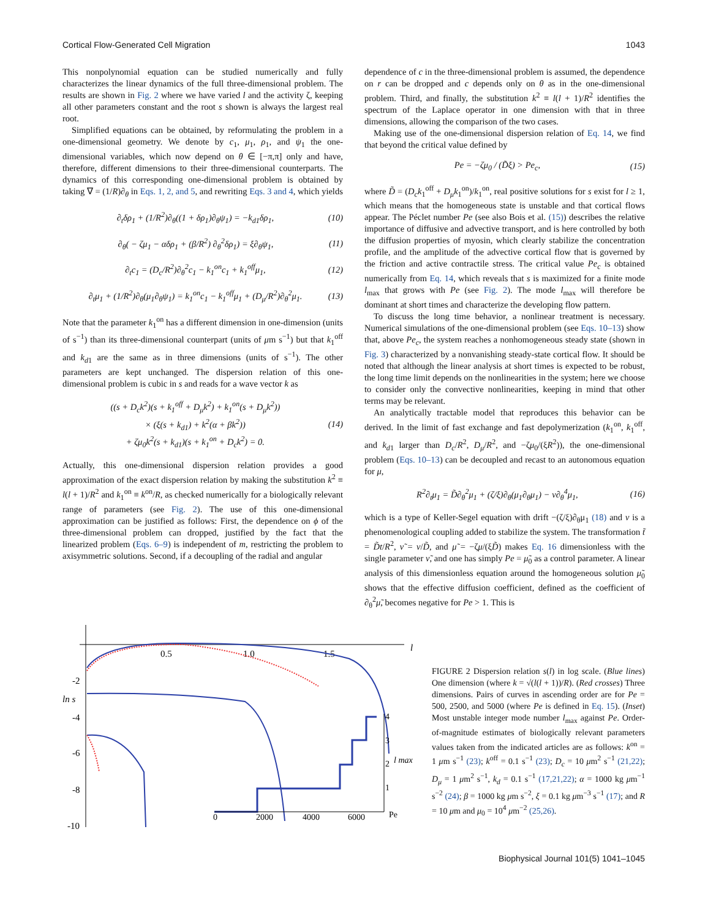Cortical Flow-Generated Cell Migration 1043
This nonpolynomial equation can be studied numerically and fully characterizes the linear dynamics of the full three-dimensional problem. The results are shown in Fig. 2 where we have varied l and the activity ζ, keeping all other parameters constant and the root s shown is always the largest real root.
Simplified equations can be obtained, by reformulating the problem in a one-dimensional geometry. We denote by c<sub>1</sub>, μ<sub>1</sub>, ρ<sub>1</sub>, and ψ<sub>1</sub> the one-dimensional variables, which now depend on θ ∈ [−π,π] only and have, therefore, different dimensions to their three-dimensional counterparts. The dynamics of this corresponding one-dimensional problem is obtained by taking ∇ = (1/R)∂<sub>θ</sub> in Eqs. 1, 2, and 5, and rewriting Eqs. 3 and 4, which yields
∂<sub>t</sub>δρ<sub>1</sub> + (1/R<sup>2</sup>)∂<sub>θ</sub>((1 + δρ<sub>1</sub>)∂<sub>θ</sub>ψ<sub>1</sub>) = −k<sub>d1</sub>δρ<sub>1</sub>, (10)
∂<sub>θ</sub>( − ζμ<sub>1</sub> − αδρ<sub>1</sub> + (β/R<sup>2</sup>) ∂<sub>θ</sub><sup>2</sup>δρ<sub>1</sub>) = ξ∂<sub>θ</sub>ψ<sub>1</sub>, (11)
∂<sub>t</sub>c<sub>1</sub> = (D<sub>c</sub>/R<sup>2</sup>)∂<sub>θ</sub><sup>2</sup>c<sub>1</sub> − k<sub>1</sub><sup>on</sup>c<sub>1</sub> + k<sub>1</sub><sup>off</sup>μ<sub>1</sub>, (12)
∂<sub>t</sub>μ<sub>1</sub> + (1/R<sup>2</sup>)∂<sub>θ</sub>(μ<sub>1</sub>∂<sub>θ</sub>ψ<sub>1</sub>) = k<sub>1</sub><sup>on</sup>c<sub>1</sub> − k<sub>1</sub><sup>off</sup>μ<sub>1</sub> + (D<sub>μ</sub>/R<sup>2</sup>)∂<sub>θ</sub><sup>2</sup>μ<sub>1</sub>. (13)
Note that the parameter k<sub>1</sub><sup>on</sup> has a different dimension in one-dimension (units of s<sup>−1</sup>) than its three-dimensional counterpart (units of μm s<sup>−1</sup>) but that k<sub>1</sub><sup>off</sup> and k<sub>d1</sub> are the same as in three dimensions (units of s<sup>−1</sup>). The other parameters are kept unchanged. The dispersion relation of this one-dimensional problem is cubic in s and reads for a wave vector k as
((s + D<sub>c</sub>k<sup>2</sup>)(s + k<sub>1</sub><sup>off</sup> + D<sub>μ</sub>k<sup>2</sup>) + k<sub>1</sub><sup>on</sup>(s + D<sub>μ</sub>k<sup>2</sup>))
× (ξ(s + k<sub>d1</sub>) + k<sup>2</sup>(α + βk<sup>2</sup>))
+ ζμ<sub>0</sub>k<sup>2</sup>(s + k<sub>d1</sub>)(s + k<sub>1</sub><sup>on</sup> + D<sub>c</sub>k<sup>2</sup>) = 0. (14)
Actually, this one-dimensional dispersion relation provides a good approximation of the exact dispersion relation by making the substitution k<sup>2</sup> ≡ l(l + 1)/R<sup>2</sup> and k<sub>1</sub><sup>on</sup> ≡ k<sup>on</sup>/R, as checked numerically for a biologically relevant range of parameters (see Fig. 2). The use of this one-dimensional approximation can be justified as follows: First, the dependence on ϕ of the three-dimensional problem can dropped, justified by the fact that the linearized problem (Eqs. 6–9) is independent of m, restricting the problem to axisymmetric solutions. Second, if a decoupling of the radial and angular
dependence of c in the three-dimensional problem is assumed, the dependence on r can be dropped and c depends only on θ as in the one-dimensional problem. Third, and finally, the substitution k<sup>2</sup> ≡ l(l + 1)/R<sup>2</sup> identifies the spectrum of the Laplace operator in one dimension with that in three dimensions, allowing the comparison of the two cases.
Making use of the one-dimensional dispersion relation of Eq. 14, we find that beyond the critical value defined by
Pe = −ζμ<sub>0</sub> / (D̃ξ) > Pe<sub>c</sub>, (15)
where D̃ = (D<sub>c</sub>k<sub>1</sub><sup>off</sup> + D<sub>μ</sub>k<sub>1</sub><sup>on</sup>)/k<sub>1</sub><sup>on</sup>, real positive solutions for s exist for l ≥ 1, which means that the homogeneous state is unstable and that cortical flows appear. The Péclet number Pe (see also Bois et al. (15)) describes the relative importance of diffusive and advective transport, and is here controlled by both the diffusion properties of myosin, which clearly stabilize the concentration profile, and the amplitude of the advective cortical flow that is governed by the friction and active contractile stress. The critical value Pe<sub>c</sub> is obtained numerically from Eq. 14, which reveals that s is maximized for a finite mode l<sub>max</sub> that grows with Pe (see Fig. 2). The mode l<sub>max</sub> will therefore be dominant at short times and characterize the developing flow pattern.
To discuss the long time behavior, a nonlinear treatment is necessary. Numerical simulations of the one-dimensional problem (see Eqs. 10–13) show that, above Pe<sub>c</sub>, the system reaches a nonhomogeneous steady state (shown in Fig. 3) characterized by a nonvanishing steady-state cortical flow. It should be noted that although the linear analysis at short times is expected to be robust, the long time limit depends on the nonlinearities in the system; here we choose to consider only the convective nonlinearities, keeping in mind that other terms may be relevant.
An analytically tractable model that reproduces this behavior can be derived. In the limit of fast exchange and fast depolymerization (k<sub>1</sub><sup>on</sup>, k<sub>1</sub><sup>off</sup>, and k<sub>d1</sub> larger than D<sub>c</sub>/R<sup>2</sup>, D<sub>μ</sub>/R<sup>2</sup>, and −ζμ<sub>0</sub>/(ξR<sup>2</sup>)), the one-dimensional problem (Eqs. 10–13) can be decoupled and recast to an autonomous equation for μ,
R<sup>2</sup>∂<sub>t</sub>μ<sub>1</sub> = D̃∂<sub>θ</sub><sup>2</sup>μ<sub>1</sub> + (ζ/ξ)∂<sub>θ</sub>(μ<sub>1</sub>∂<sub>θ</sub>μ<sub>1</sub>) − ν∂<sub>θ</sub><sup>4</sup>μ<sub>1</sub>, (16)
which is a type of Keller-Segel equation with drift −(ζ/ξ)∂<sub>θ</sub>μ<sub>1</sub> (18) and ν is a phenomenological coupling added to stabilize the system. The transformation t̃ = D̃t/R<sup>2</sup>, ν̃ = ν/D̃, and μ̃ = −ζμ/(ξD̃) makes Eq. 16 dimensionless with the single parameter ν̃, and one has simply Pe = μ̃<sub>0</sub> as a control parameter. A linear analysis of this dimensionless equation around the homogeneous solution μ̃<sub>0</sub> shows that the effective diffusion coefficient, defined as the coefficient of ∂<sub>θ</sub><sup>2</sup>μ̃, becomes negative for Pe > 1. This is
0.5
1.0
1.5
l
-2
ln s
-4
-6
-8
-10
0
2000
4000
6000
Pe
1
2
3
4
l max
FIGURE 2 Dispersion relation s(l) in log scale. (Blue lines) One dimension (where k = √(l(l + 1))/R). (Red crosses) Three dimensions. Pairs of curves in ascending order are for Pe = 500, 2500, and 5000 (where Pe is defined in Eq. 15). (Inset) Most unstable integer mode number l<sub>max</sub> against Pe. Order-of-magnitude estimates of biologically relevant parameters values taken from the indicated articles are as follows: k<sup>on</sup> = 1 μm s<sup>−1</sup> (23); k<sup>off</sup> = 0.1 s<sup>−1</sup> (23); D<sub>c</sub> = 10 μm<sup>2</sup> s<sup>−1</sup> (21,22); D<sub>μ</sub> = 1 μm<sup>2</sup> s<sup>−1</sup>, k<sub>d</sub> = 0.1 s<sup>−1</sup> (17,21,22); α = 1000 kg μm<sup>−1</sup> s<sup>−2</sup> (24); β = 1000 kg μm s<sup>−2</sup>, ξ = 0.1 kg μm<sup>−3</sup> s<sup>−1</sup> (17); and R = 10 μm and μ<sub>0</sub> = 10<sup>4</sup> μm<sup>−2</sup> (25,26).
Biophysical Journal 101(5) 1041–1045